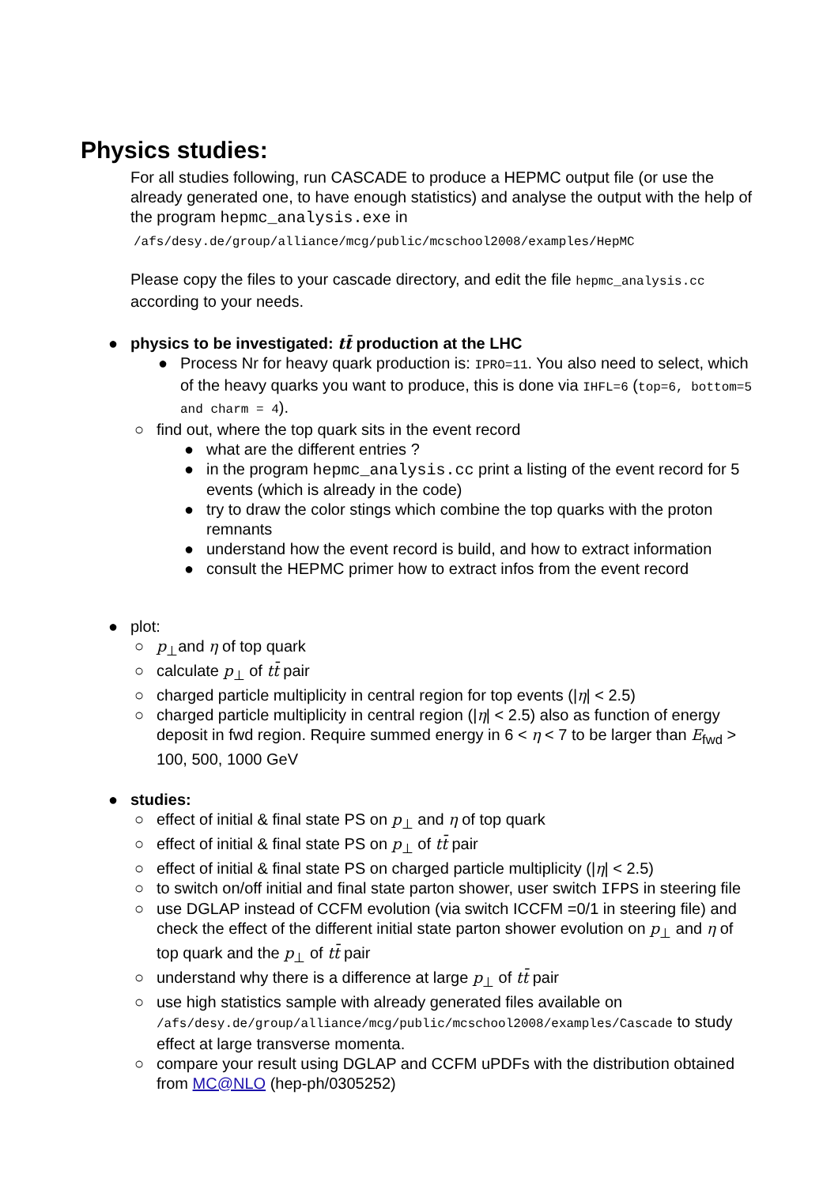Physics studies:
For all studies following, run CASCADE to produce a HEPMC output file (or use the already generated one, to have enough statistics) and analyse the output with the help of the program hepmc_analysis.exe in
/afs/desy.de/group/alliance/mcg/public/mcschool2008/examples/HepMC
Please copy the files to your cascade directory, and edit the file hepmc_analysis.cc according to your needs.
● physics to be investigated: tt̄ production at the LHC
● Process Nr for heavy quark production is: IPRO=11. You also need to select, which of the heavy quarks you want to produce, this is done via IHFL=6 (top=6, bottom=5 and charm = 4).
○ find out, where the top quark sits in the event record
● what are the different entries ?
● in the program hepmc_analysis.cc print a listing of the event record for 5 events (which is already in the code)
● try to draw the color stings which combine the top quarks with the proton remnants
● understand how the event record is build, and how to extract information
● consult the HEPMC primer how to extract infos from the event record
● plot:
○ p<sub>⊥</sub>and η of top quark
○ calculate p<sub>⊥</sub> of tt̄ pair
○ charged particle multiplicity in central region for top events (|η| < 2.5)
○ charged particle multiplicity in central region (|η| < 2.5) also as function of energy deposit in fwd region. Require summed energy in 6 < η < 7 to be larger than E<sub>fwd</sub> > 100, 500, 1000 GeV
● studies:
○ effect of initial & final state PS on p<sub>⊥</sub> and η of top quark
○ effect of initial & final state PS on p<sub>⊥</sub> of tt̄ pair
○ effect of initial & final state PS on charged particle multiplicity (|η| < 2.5)
○ to switch on/off initial and final state parton shower, user switch IFPS in steering file
○ use DGLAP instead of CCFM evolution (via switch ICCFM =0/1 in steering file) and check the effect of the different initial state parton shower evolution on p<sub>⊥</sub> and η of top quark and the p<sub>⊥</sub> of tt̄ pair
○ understand why there is a difference at large p<sub>⊥</sub> of tt̄ pair
○ use high statistics sample with already generated files available on /afs/desy.de/group/alliance/mcg/public/mcschool2008/examples/Cascade to study effect at large transverse momenta.
○ compare your result using DGLAP and CCFM uPDFs with the distribution obtained from MC@NLO (hep-ph/0305252)